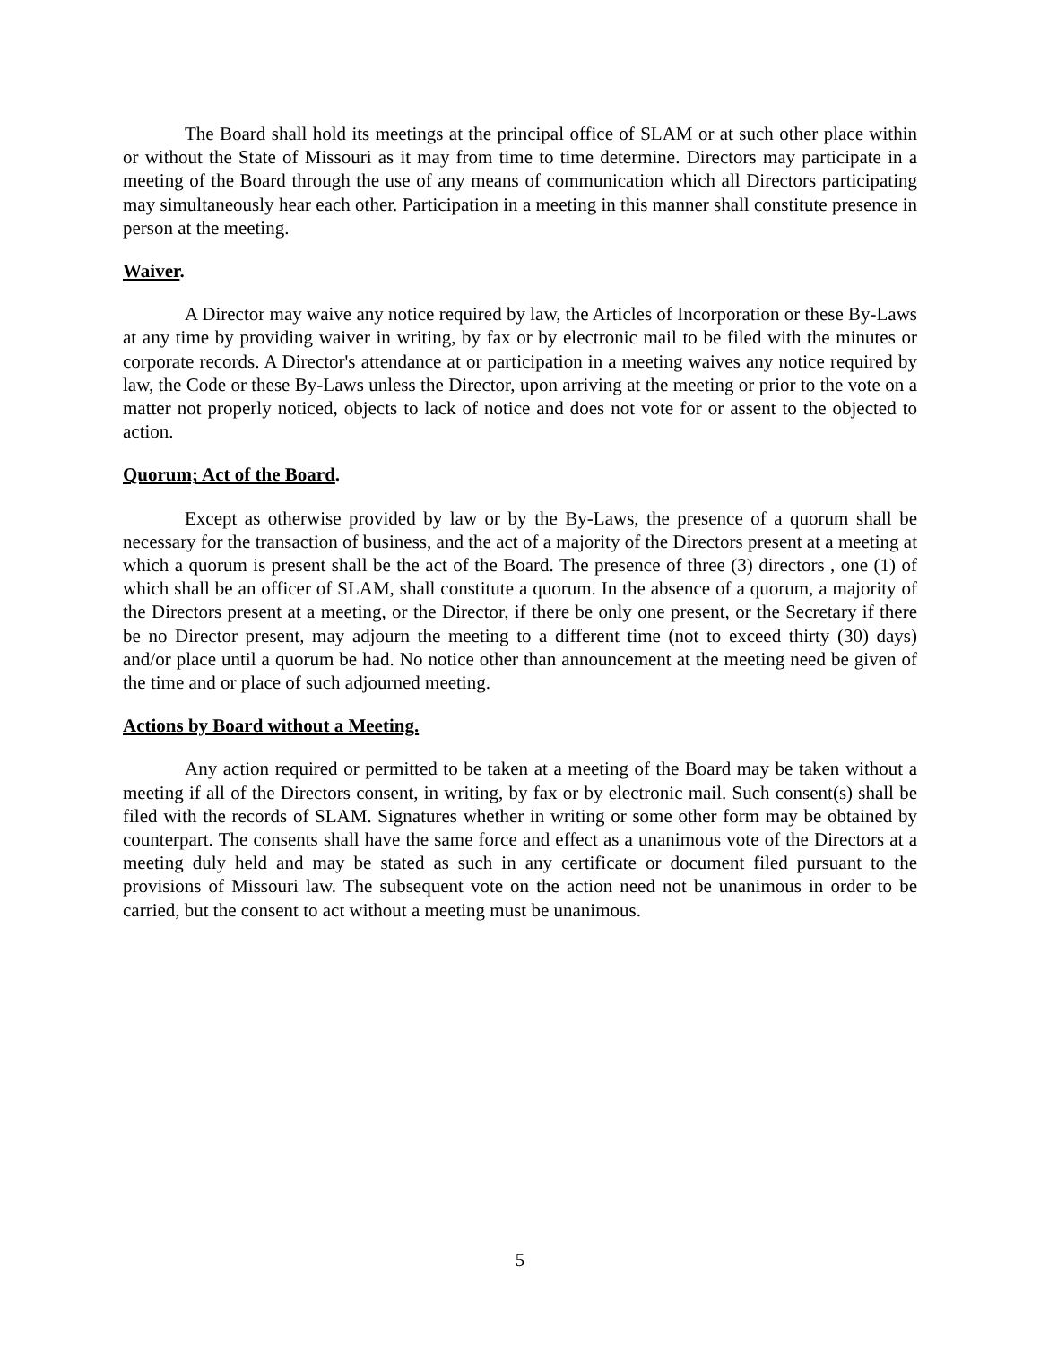The Board shall hold its meetings at the principal office of SLAM or at such other place within or without the State of Missouri as it may from time to time determine. Directors may participate in a meeting of the Board through the use of any means of communication which all Directors participating may simultaneously hear each other. Participation in a meeting in this manner shall constitute presence in person at the meeting.
Waiver.
A Director may waive any notice required by law, the Articles of Incorporation or these By-Laws at any time by providing waiver in writing, by fax or by electronic mail to be filed with the minutes or corporate records. A Director's attendance at or participation in a meeting waives any notice required by law, the Code or these By-Laws unless the Director, upon arriving at the meeting or prior to the vote on a matter not properly noticed, objects to lack of notice and does not vote for or assent to the objected to action.
Quorum; Act of the Board.
Except as otherwise provided by law or by the By-Laws, the presence of a quorum shall be necessary for the transaction of business, and the act of a majority of the Directors present at a meeting at which a quorum is present shall be the act of the Board. The presence of three (3) directors , one (1) of which shall be an officer of SLAM, shall constitute a quorum. In the absence of a quorum, a majority of the Directors present at a meeting, or the Director, if there be only one present, or the Secretary if there be no Director present, may adjourn the meeting to a different time (not to exceed thirty (30) days) and/or place until a quorum be had. No notice other than announcement at the meeting need be given of the time and or place of such adjourned meeting.
Actions by Board without a Meeting.
Any action required or permitted to be taken at a meeting of the Board may be taken without a meeting if all of the Directors consent, in writing, by fax or by electronic mail. Such consent(s) shall be filed with the records of SLAM. Signatures whether in writing or some other form may be obtained by counterpart. The consents shall have the same force and effect as a unanimous vote of the Directors at a meeting duly held and may be stated as such in any certificate or document filed pursuant to the provisions of Missouri law. The subsequent vote on the action need not be unanimous in order to be carried, but the consent to act without a meeting must be unanimous.
5